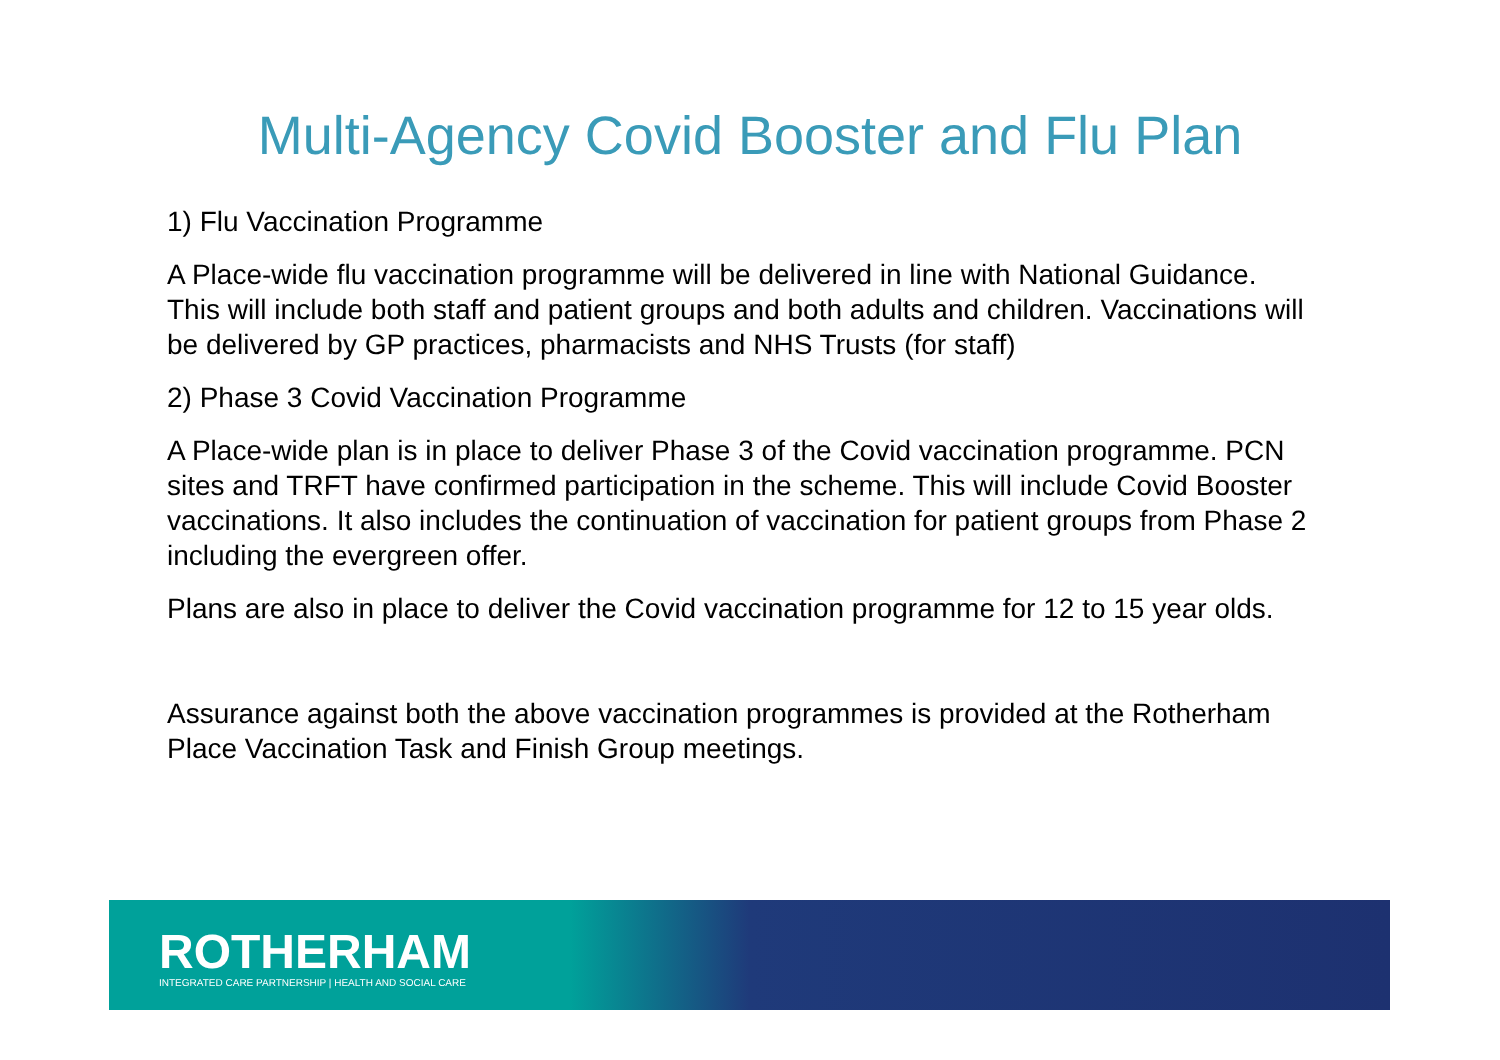Multi-Agency Covid Booster and Flu Plan
1) Flu Vaccination Programme
A Place-wide flu vaccination programme will be delivered in line with National Guidance. This will include both staff and patient groups and both adults and children. Vaccinations will be delivered by GP practices, pharmacists and NHS Trusts (for staff)
2) Phase 3 Covid Vaccination Programme
A Place-wide plan is in place to deliver Phase 3 of the Covid vaccination programme. PCN sites and TRFT have confirmed participation in the scheme. This will include Covid Booster vaccinations. It also includes the continuation of vaccination for patient groups from Phase 2 including the evergreen offer.
Plans are also in place to deliver the Covid vaccination programme for 12 to 15 year olds.
Assurance against both the above vaccination programmes is provided at the Rotherham Place Vaccination Task and Finish Group meetings.
ROTHERHAM
INTEGRATED CARE PARTNERSHIP | HEALTH AND SOCIAL CARE